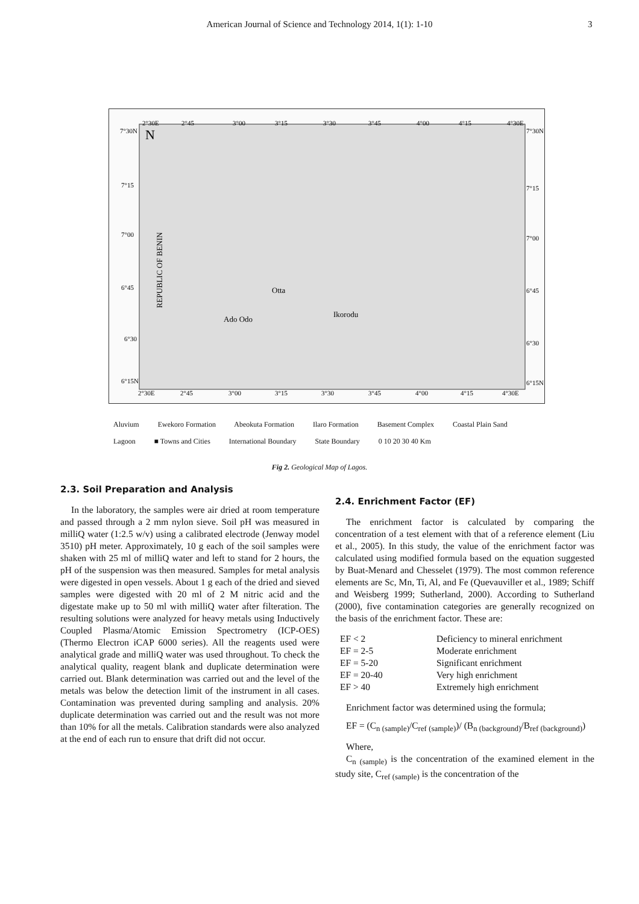American Journal of Science and Technology 2014, 1(1): 1-10 3
N
Otta
Ado Odo
Ikorodu
REPUBLIC OF BENIN
2°30E
2°45
3°00
3°15
3°30
3°45
4°00
4°15
4°30E
7°30N
7°15
7°00
6°45
6°30
6°15N
7°30N
7°15
7°00
6°45
6°30
6°15N
2°30E
2°45
3°00
3°15
3°30
3°45
4°00
4°15
4°30E
Aluvium Ewekoro Formation Abeokuta Formation Ilaro Formation Basement Complex Coastal Plain Sand
Lagoon ■ Towns and Cities International Boundary State Boundary 0 10 20 30 40 Km
Fig 2. Geological Map of Lagos.
2.3. Soil Preparation and Analysis
In the laboratory, the samples were air dried at room temperature and passed through a 2 mm nylon sieve. Soil pH was measured in milliQ water (1:2.5 w/v) using a calibrated electrode (Jenway model 3510) pH meter. Approximately, 10 g each of the soil samples were shaken with 25 ml of milliQ water and left to stand for 2 hours, the pH of the suspension was then measured. Samples for metal analysis were digested in open vessels. About 1 g each of the dried and sieved samples were digested with 20 ml of 2 M nitric acid and the digestate make up to 50 ml with milliQ water after filteration. The resulting solutions were analyzed for heavy metals using Inductively Coupled Plasma/Atomic Emission Spectrometry (ICP-OES) (Thermo Electron iCAP 6000 series). All the reagents used were analytical grade and milliQ water was used throughout. To check the analytical quality, reagent blank and duplicate determination were carried out. Blank determination was carried out and the level of the metals was below the detection limit of the instrument in all cases. Contamination was prevented during sampling and analysis. 20% duplicate determination was carried out and the result was not more than 10% for all the metals. Calibration standards were also analyzed at the end of each run to ensure that drift did not occur.
2.4. Enrichment Factor (EF)
The enrichment factor is calculated by comparing the concentration of a test element with that of a reference element (Liu et al., 2005). In this study, the value of the enrichment factor was calculated using modified formula based on the equation suggested by Buat-Menard and Chesselet (1979). The most common reference elements are Sc, Mn, Ti, Al, and Fe (Quevauviller et al., 1989; Schiff and Weisberg 1999; Sutherland, 2000). According to Sutherland (2000), five contamination categories are generally recognized on the basis of the enrichment factor. These are:
| EF < 2 | Deficiency to mineral enrichment |
| EF = 2-5 | Moderate enrichment |
| EF = 5-20 | Significant enrichment |
| EF = 20-40 | Very high enrichment |
| EF > 40 | Extremely high enrichment |
Enrichment factor was determined using the formula;
EF = (C<sub>n (sample)</sub>/C<sub>ref (sample)</sub>)/ (B<sub>n (background)</sub>/B<sub>ref (background)</sub>)
Where,
C<sub>n (sample)</sub> is the concentration of the examined element in the study site, C<sub>ref (sample)</sub> is the concentration of the